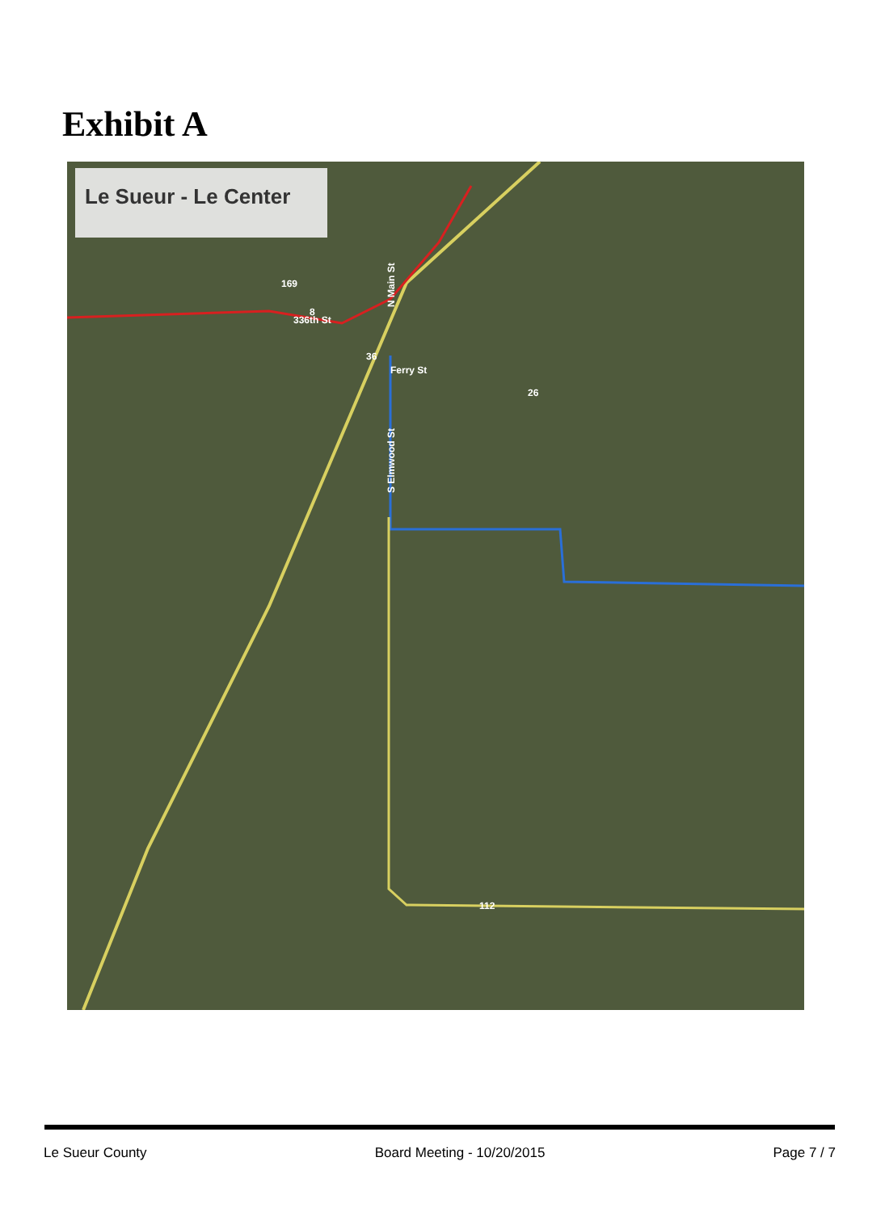Exhibit A
336th St
Ferry St
26
36
8
112
169
N Main St
S Elmwood St
Le Sueur - Le Center
Le Sueur County Board Meeting - 10/20/2015 Page 7 / 7